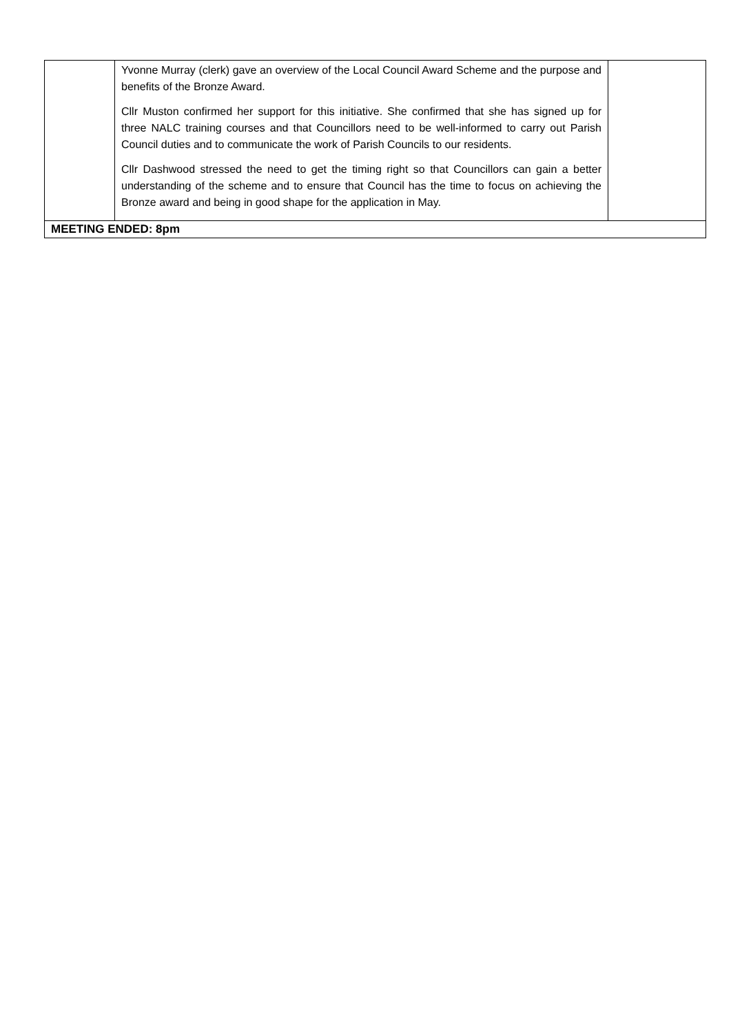| | Yvonne Murray (clerk) gave an overview of the Local Council Award Scheme and the purpose and benefits of the Bronze Award. Cllr Muston confirmed her support for this initiative. She confirmed that she has signed up for three NALC training courses and that Councillors need to be well-informed to carry out Parish Council duties and to communicate the work of Parish Councils to our residents. Cllr Dashwood stressed the need to get the timing right so that Councillors can gain a better understanding of the scheme and to ensure that Council has the time to focus on achieving the Bronze award and being in good shape for the application in May. | |
| MEETING ENDED: 8pm | | |